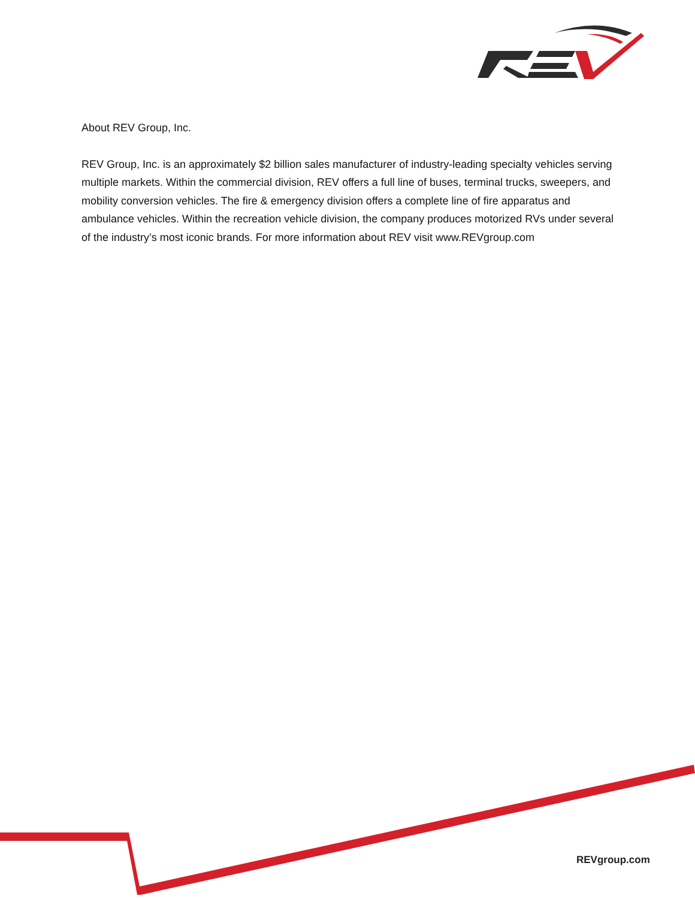About REV Group, Inc.
REV Group, Inc. is an approximately $2 billion sales manufacturer of industry-leading specialty vehicles serving multiple markets. Within the commercial division, REV offers a full line of buses, terminal trucks, sweepers, and mobility conversion vehicles. The fire & emergency division offers a complete line of fire apparatus and ambulance vehicles. Within the recreation vehicle division, the company produces motorized RVs under several of the industry’s most iconic brands. For more information about REV visit www.REVgroup.com
REVgroup.com